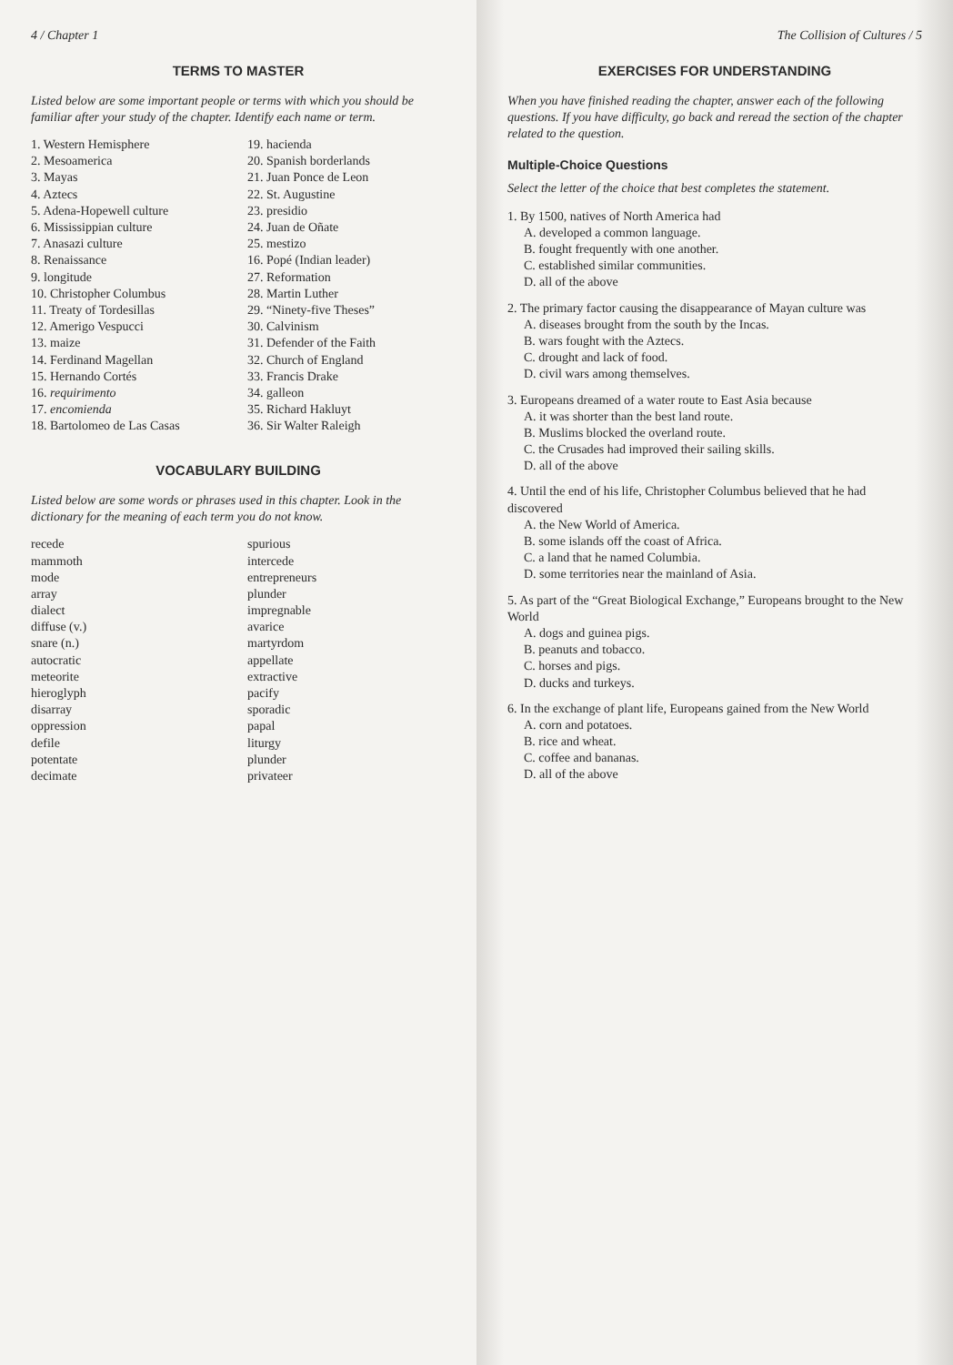4 / Chapter 1
TERMS TO MASTER
Listed below are some important people or terms with which you should be familiar after your study of the chapter. Identify each name or term.
1. Western Hemisphere
2. Mesoamerica
3. Mayas
4. Aztecs
5. Adena-Hopewell culture
6. Mississippian culture
7. Anasazi culture
8. Renaissance
9. longitude
10. Christopher Columbus
11. Treaty of Tordesillas
12. Amerigo Vespucci
13. maize
14. Ferdinand Magellan
15. Hernando Cortés
16. requirimento
17. encomienda
18. Bartolomeo de Las Casas
19. hacienda
20. Spanish borderlands
21. Juan Ponce de Leon
22. St. Augustine
23. presidio
24. Juan de Oñate
25. mestizo
16. Popé (Indian leader)
27. Reformation
28. Martin Luther
29. “Ninety-five Theses”
30. Calvinism
31. Defender of the Faith
32. Church of England
33. Francis Drake
34. galleon
35. Richard Hakluyt
36. Sir Walter Raleigh
VOCABULARY BUILDING
Listed below are some words or phrases used in this chapter. Look in the dictionary for the meaning of each term you do not know.
recede
mammoth
mode
array
dialect
diffuse (v.)
snare (n.)
autocratic
meteorite
hieroglyph
disarray
oppression
defile
potentate
decimate
spurious
intercede
entrepreneurs
plunder
impregnable
avarice
martyrdom
appellate
extractive
pacify
sporadic
papal
liturgy
plunder
privateer
The Collision of Cultures / 5
EXERCISES FOR UNDERSTANDING
When you have finished reading the chapter, answer each of the following questions. If you have difficulty, go back and reread the section of the chapter related to the question.
Multiple-Choice Questions
Select the letter of the choice that best completes the statement.
1. By 1500, natives of North America had
A. developed a common language.
B. fought frequently with one another.
C. established similar communities.
D. all of the above
2. The primary factor causing the disappearance of Mayan culture was
A. diseases brought from the south by the Incas.
B. wars fought with the Aztecs.
C. drought and lack of food.
D. civil wars among themselves.
3. Europeans dreamed of a water route to East Asia because
A. it was shorter than the best land route.
B. Muslims blocked the overland route.
C. the Crusades had improved their sailing skills.
D. all of the above
4. Until the end of his life, Christopher Columbus believed that he had discovered
A. the New World of America.
B. some islands off the coast of Africa.
C. a land that he named Columbia.
D. some territories near the mainland of Asia.
5. As part of the “Great Biological Exchange,” Europeans brought to the New World
A. dogs and guinea pigs.
B. peanuts and tobacco.
C. horses and pigs.
D. ducks and turkeys.
6. In the exchange of plant life, Europeans gained from the New World
A. corn and potatoes.
B. rice and wheat.
C. coffee and bananas.
D. all of the above